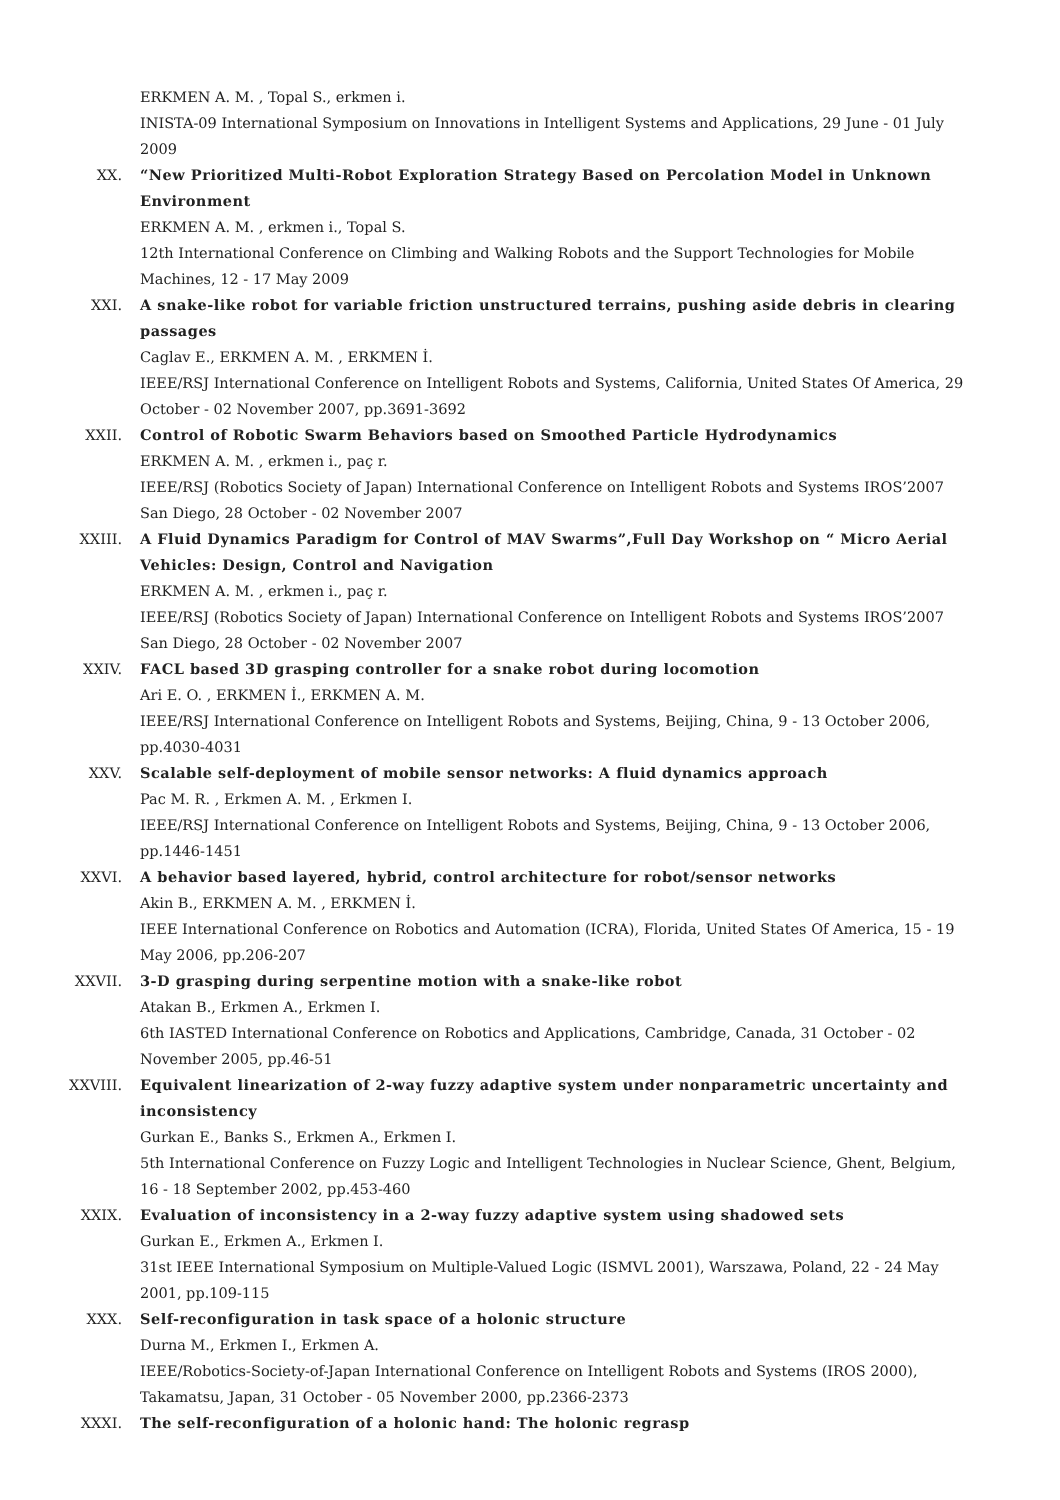ERKMEN A. M. , Topal S., erkmen i.
INISTA-09 International Symposium on Innovations in Intelligent Systems and Applications, 29 June - 01 July 2009
XX.
“New Prioritized Multi-Robot Exploration Strategy Based on Percolation Model in Unknown Environment
ERKMEN A. M. , erkmen i., Topal S.
12th International Conference on Climbing and Walking Robots and the Support Technologies for Mobile Machines, 12 - 17 May 2009
XXI.
A snake-like robot for variable friction unstructured terrains, pushing aside debris in clearing passages
Caglav E., ERKMEN A. M. , ERKMEN İ.
IEEE/RSJ International Conference on Intelligent Robots and Systems, California, United States Of America, 29 October - 02 November 2007, pp.3691-3692
XXII.
Control of Robotic Swarm Behaviors based on Smoothed Particle Hydrodynamics
ERKMEN A. M. , erkmen i., paç r.
IEEE/RSJ (Robotics Society of Japan) International Conference on Intelligent Robots and Systems IROS’2007 San Diego, 28 October - 02 November 2007
XXIII.
A Fluid Dynamics Paradigm for Control of MAV Swarms”,Full Day Workshop on “ Micro Aerial Vehicles: Design, Control and Navigation
ERKMEN A. M. , erkmen i., paç r.
IEEE/RSJ (Robotics Society of Japan) International Conference on Intelligent Robots and Systems IROS’2007 San Diego, 28 October - 02 November 2007
XXIV.
FACL based 3D grasping controller for a snake robot during locomotion
Ari E. O. , ERKMEN İ., ERKMEN A. M.
IEEE/RSJ International Conference on Intelligent Robots and Systems, Beijing, China, 9 - 13 October 2006, pp.4030-4031
XXV.
Scalable self-deployment of mobile sensor networks: A fluid dynamics approach
Pac M. R. , Erkmen A. M. , Erkmen I.
IEEE/RSJ International Conference on Intelligent Robots and Systems, Beijing, China, 9 - 13 October 2006, pp.1446-1451
XXVI.
A behavior based layered, hybrid, control architecture for robot/sensor networks
Akin B., ERKMEN A. M. , ERKMEN İ.
IEEE International Conference on Robotics and Automation (ICRA), Florida, United States Of America, 15 - 19 May 2006, pp.206-207
XXVII.
3-D grasping during serpentine motion with a snake-like robot
Atakan B., Erkmen A., Erkmen I.
6th IASTED International Conference on Robotics and Applications, Cambridge, Canada, 31 October - 02 November 2005, pp.46-51
XXVIII.
Equivalent linearization of 2-way fuzzy adaptive system under nonparametric uncertainty and inconsistency
Gurkan E., Banks S., Erkmen A., Erkmen I.
5th International Conference on Fuzzy Logic and Intelligent Technologies in Nuclear Science, Ghent, Belgium, 16 - 18 September 2002, pp.453-460
XXIX.
Evaluation of inconsistency in a 2-way fuzzy adaptive system using shadowed sets
Gurkan E., Erkmen A., Erkmen I.
31st IEEE International Symposium on Multiple-Valued Logic (ISMVL 2001), Warszawa, Poland, 22 - 24 May 2001, pp.109-115
XXX.
Self-reconfiguration in task space of a holonic structure
Durna M., Erkmen I., Erkmen A.
IEEE/Robotics-Society-of-Japan International Conference on Intelligent Robots and Systems (IROS 2000), Takamatsu, Japan, 31 October - 05 November 2000, pp.2366-2373
XXXI.
The self-reconfiguration of a holonic hand: The holonic regrasp